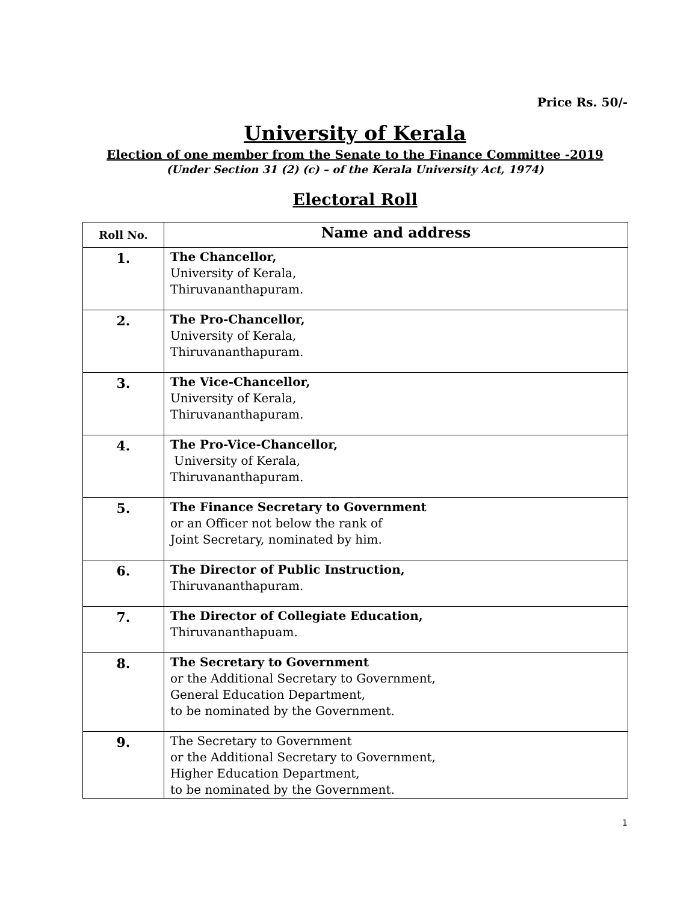Price Rs. 50/-
University of Kerala
Election of one member from the Senate to the Finance Committee -2019
(Under Section 31 (2) (c) – of the Kerala University Act, 1974)
Electoral Roll
| Roll No. | Name and address |
| --- | --- |
| 1. | The Chancellor, University of Kerala, Thiruvananthapuram. |
| 2. | The Pro-Chancellor, University of Kerala, Thiruvananthapuram. |
| 3. | The Vice-Chancellor, University of Kerala, Thiruvananthapuram. |
| 4. | The Pro-Vice-Chancellor, University of Kerala, Thiruvananthapuram. |
| 5. | The Finance Secretary to Government or an Officer not below the rank of Joint Secretary, nominated by him. |
| 6. | The Director of Public Instruction, Thiruvananthapuram. |
| 7. | The Director of Collegiate Education, Thiruvananthapuam. |
| 8. | The Secretary to Government or the Additional Secretary to Government, General Education Department, to be nominated by the Government. |
| 9. | The Secretary to Government or the Additional Secretary to Government, Higher Education Department, to be nominated by the Government. |
1